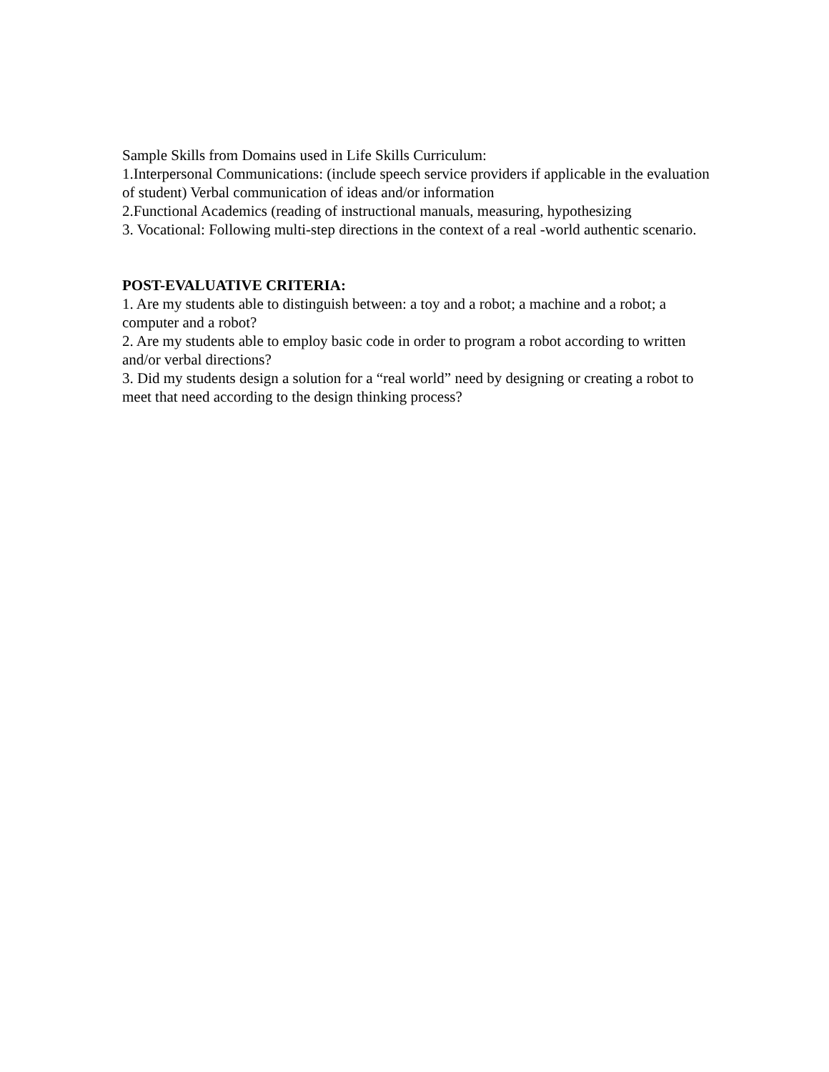Sample Skills from Domains used in Life Skills Curriculum:
1.Interpersonal Communications: (include speech service providers if applicable in the evaluation of student) Verbal communication of ideas and/or information
2.Functional Academics (reading of instructional manuals, measuring, hypothesizing
3. Vocational: Following multi-step directions in the context of a real -world authentic scenario.
POST-EVALUATIVE CRITERIA:
1. Are my students able to distinguish between: a toy and a robot; a machine and a robot; a computer and a robot?
2. Are my students able to employ basic code in order to program a robot according to written and/or verbal directions?
3. Did my students design a solution for a “real world” need by designing or creating a robot to meet that need according to the design thinking process?